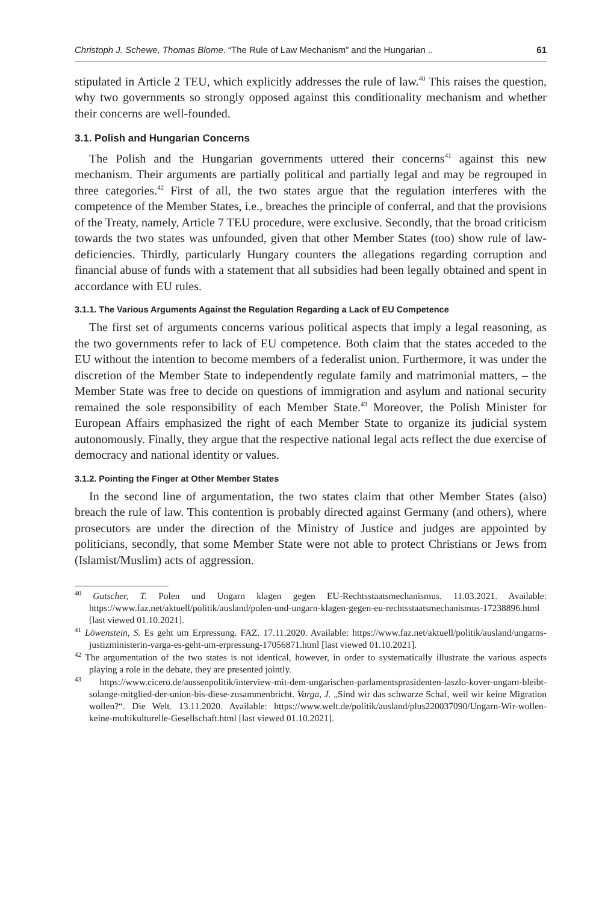Christoph J. Schewe, Thomas Blome. “The Rule of Law Mechanism” and the Hungarian .. 61
stipulated in Article 2 TEU, which explicitly addresses the rule of law.<sup>40</sup> This raises the question, why two governments so strongly opposed against this conditionality mechanism and whether their concerns are well-founded.
3.1. Polish and Hungarian Concerns
The Polish and the Hungarian governments uttered their concerns<sup>41</sup> against this new mechanism. Their arguments are partially political and partially legal and may be regrouped in three categories.<sup>42</sup> First of all, the two states argue that the regulation interferes with the competence of the Member States, i.e., breaches the principle of conferral, and that the provisions of the Treaty, namely, Article 7 TEU procedure, were exclusive. Secondly, that the broad criticism towards the two states was unfounded, given that other Member States (too) show rule of law-deficiencies. Thirdly, particularly Hungary counters the allegations regarding corruption and financial abuse of funds with a statement that all subsidies had been legally obtained and spent in accordance with EU rules.
3.1.1. The Various Arguments Against the Regulation Regarding a Lack of EU Competence
The first set of arguments concerns various political aspects that imply a legal reasoning, as the two governments refer to lack of EU competence. Both claim that the states acceded to the EU without the intention to become members of a federalist union. Furthermore, it was under the discretion of the Member State to independently regulate family and matrimonial matters, – the Member State was free to decide on questions of immigration and asylum and national security remained the sole responsibility of each Member State.<sup>43</sup> Moreover, the Polish Minister for European Affairs emphasized the right of each Member State to organize its judicial system autonomously. Finally, they argue that the respective national legal acts reflect the due exercise of democracy and national identity or values.
3.1.2. Pointing the Finger at Other Member States
In the second line of argumentation, the two states claim that other Member States (also) breach the rule of law. This contention is probably directed against Germany (and others), where prosecutors are under the direction of the Ministry of Justice and judges are appointed by politicians, secondly, that some Member State were not able to protect Christians or Jews from (Islamist/Muslim) acts of aggression.
<sup>40</sup> Gutscher, T. Polen und Ungarn klagen gegen EU-Rechtsstaatsmechanismus. 11.03.2021. Available: https://www.faz.net/aktuell/politik/ausland/polen-und-ungarn-klagen-gegen-eu-rechtsstaatsmechanismus-17238896.html [last viewed 01.10.2021].
<sup>41</sup> Löwenstein, S. Es geht um Erpressung. FAZ. 17.11.2020. Available: https://www.faz.net/aktuell/politik/ausland/ungarns-justizministerin-varga-es-geht-um-erpressung-17056871.html [last viewed 01.10.2021].
<sup>42</sup> The argumentation of the two states is not identical, however, in order to systematically illustrate the various aspects playing a role in the debate, they are presented jointly.
<sup>43</sup> https://www.cicero.de/aussenpolitik/interview-mit-dem-ungarischen-parlamentsprasidenten-laszlo-kover-ungarn-bleibt-solange-mitglied-der-union-bis-diese-zusammenbricht. Varga, J. „Sind wir das schwarze Schaf, weil wir keine Migration wollen?“. Die Welt. 13.11.2020. Available: https://www.welt.de/politik/ausland/plus220037090/Ungarn-Wir-wollen-keine-multikulturelle-Gesellschaft.html [last viewed 01.10.2021].